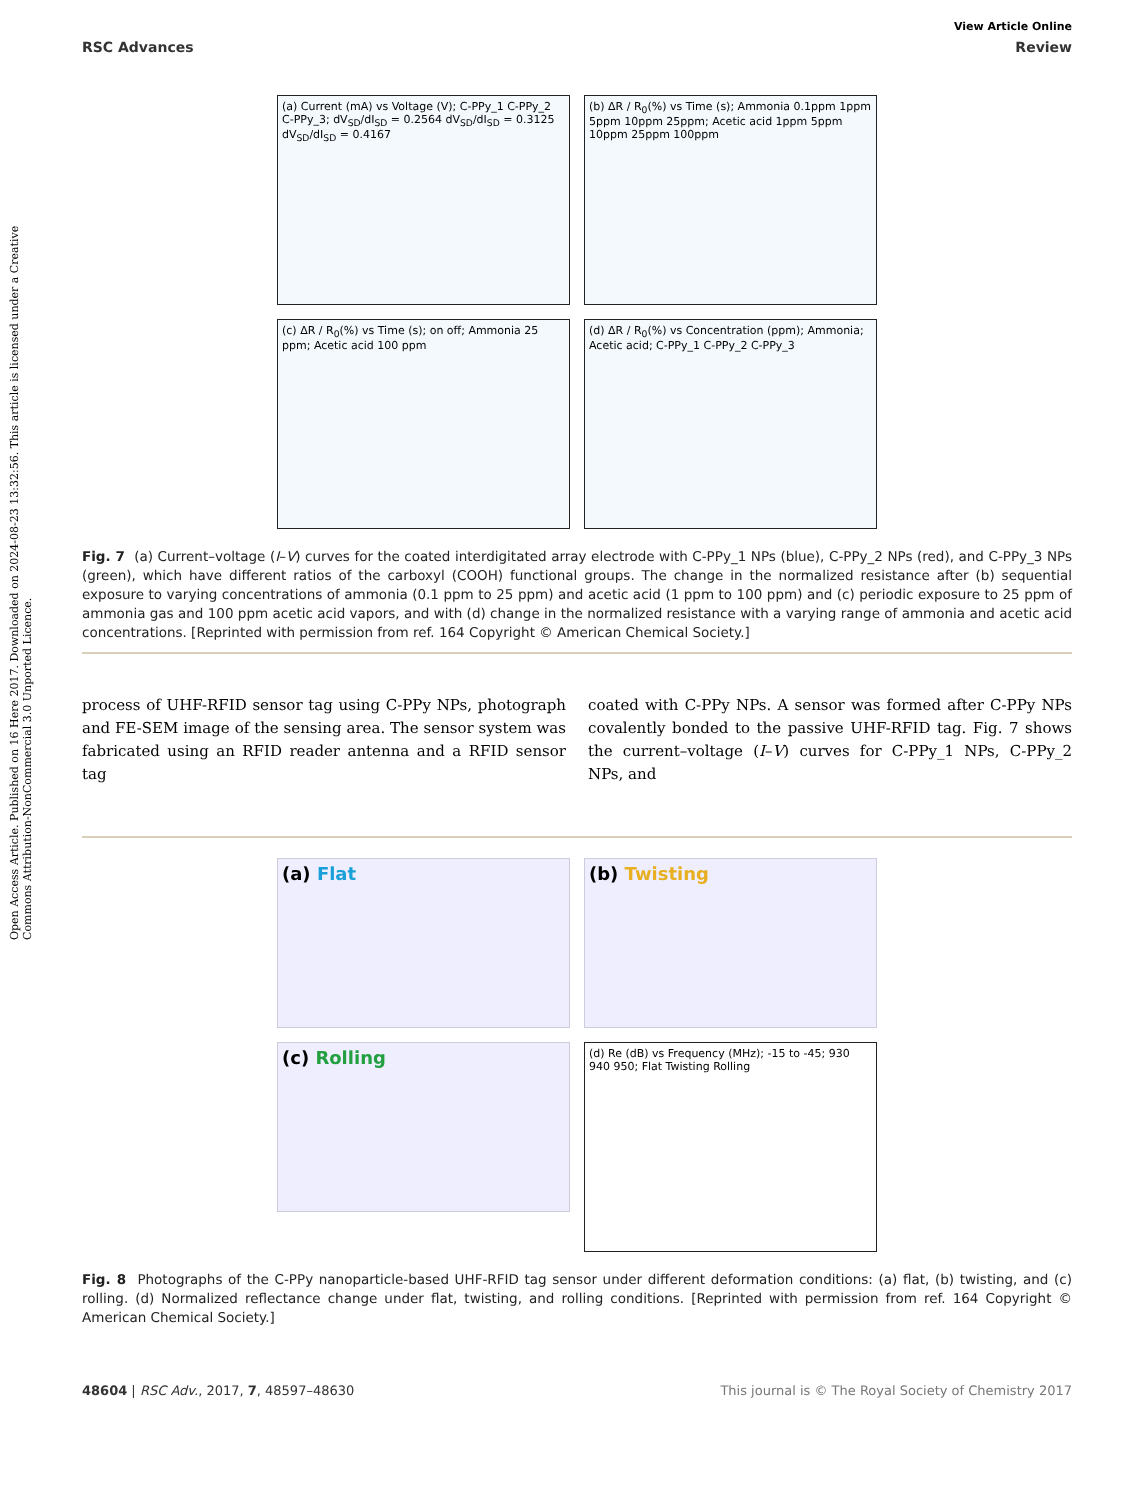Open Access Article. Published on 16 Here 2017. Downloaded on 2024-08-23 13:32:56. This article is licensed under a Creative Commons Attribution-NonCommercial 3.0 Unported Licence.
View Article Online
RSC Advances Review
(a) Current (mA) vs Voltage (V); C-PPy_1 C-PPy_2 C-PPy_3; dV<sub>SD</sub>/dI<sub>SD</sub> = 0.2564 dV<sub>SD</sub>/dI<sub>SD</sub> = 0.3125 dV<sub>SD</sub>/dI<sub>SD</sub> = 0.4167
(b) ΔR / R<sub>0</sub>(%) vs Time (s); Ammonia 0.1ppm 1ppm 5ppm 10ppm 25ppm; Acetic acid 1ppm 5ppm 10ppm 25ppm 100ppm
(c) ΔR / R<sub>0</sub>(%) vs Time (s); on off; Ammonia 25 ppm; Acetic acid 100 ppm
(d) ΔR / R<sub>0</sub>(%) vs Concentration (ppm); Ammonia; Acetic acid; C-PPy_1 C-PPy_2 C-PPy_3
Fig. 7 (a) Current–voltage (I–V) curves for the coated interdigitated array electrode with C-PPy_1 NPs (blue), C-PPy_2 NPs (red), and C-PPy_3 NPs (green), which have different ratios of the carboxyl (COOH) functional groups. The change in the normalized resistance after (b) sequential exposure to varying concentrations of ammonia (0.1 ppm to 25 ppm) and acetic acid (1 ppm to 100 ppm) and (c) periodic exposure to 25 ppm of ammonia gas and 100 ppm acetic acid vapors, and with (d) change in the normalized resistance with a varying range of ammonia and acetic acid concentrations. [Reprinted with permission from ref. 164 Copyright © American Chemical Society.]
process of UHF-RFID sensor tag using C-PPy NPs, photograph and FE-SEM image of the sensing area. The sensor system was fabricated using an RFID reader antenna and a RFID sensor tag
coated with C-PPy NPs. A sensor was formed after C-PPy NPs covalently bonded to the passive UHF-RFID tag. Fig. 7 shows the current–voltage (I–V) curves for C-PPy_1 NPs, C-PPy_2 NPs, and
(a) Flat
(b) Twisting
(c) Rolling
(d) Re (dB) vs Frequency (MHz); -15 to -45; 930 940 950; Flat Twisting Rolling
Fig. 8 Photographs of the C-PPy nanoparticle-based UHF-RFID tag sensor under different deformation conditions: (a) flat, (b) twisting, and (c) rolling. (d) Normalized reflectance change under flat, twisting, and rolling conditions. [Reprinted with permission from ref. 164 Copyright © American Chemical Society.]
48604 | RSC Adv., 2017, 7, 48597–48630 This journal is © The Royal Society of Chemistry 2017